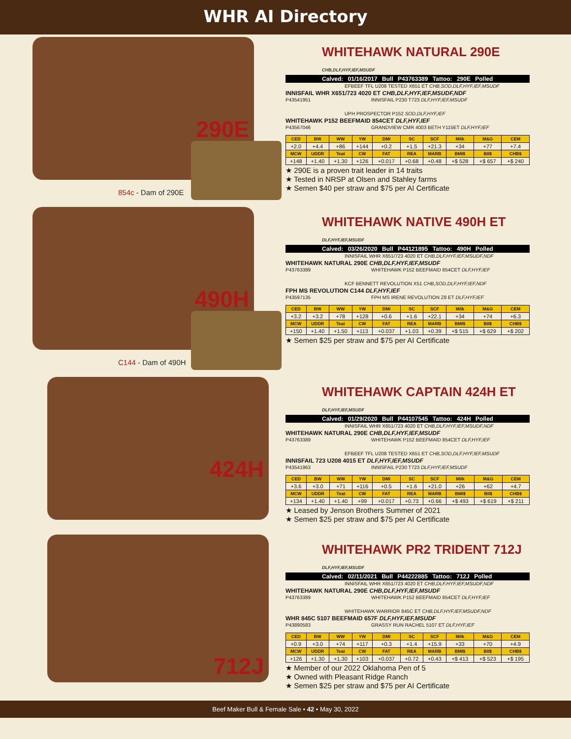WHR AI Directory
290E
854c - Dam of 290E
WHITEHAWK NATURAL 290E CHB,DLF,HYF,IEF,MSUDF
Calved: 01/16/2017 Bull P43763389 Tattoo: 290E Polled
EFBEEF TFL U208 TESTED X651 ET CHB,SOD,DLF,HYF,IEF,MSUDF
INNISFAIL WHR X651/723 4020 ET CHB,DLF,HYF,IEF,MSUDF,NDF
P43541951 INNISFAIL P230 T723 DLF,HYF,IEF,MSUDF
UPH PROSPECTOR P152 SOD,DLF,HYF,IEF
WHITEHAWK P152 BEEFMAID 854CET DLF,HYF,IEF
P43567046 GRANDVIEW CMR 4003 BETH Y115ET DLF,HYF,IEF
| CED | BW | WW | YW | DMI | SC | SCF | Milk | M&G | CEM |
| --- | --- | --- | --- | --- | --- | --- | --- | --- | --- |
| +2.0 | +4.4 | +86 | +144 | +0.2 | +1.5 | +21.3 | +34 | +77 | +7.4 |
| MCW | UDDR | Teat | CW | FAT | REA | MARB | BMI$ | BII$ | CHB$ |
| +148 | +1.40 | +1.30 | +126 | +0.017 | +0.68 | +0.48 | +$ 528 | +$ 657 | +$ 240 |
★ 290E is a proven trait leader in 14 traits
★ Tested in NRSP at Olsen and Stahley farms
★ Semen $40 per straw and $75 per AI Certificate
490H
C144 - Dam of 490H
WHITEHAWK NATIVE 490H ET DLF,HYF,IEF,MSUDF
Calved: 03/26/2020 Bull P44121895 Tattoo: 490H Polled
INNISFAIL WHR X651/723 4020 ET CHB,DLF,HYF,IEF,MSUDF,NDF
WHITEHAWK NATURAL 290E CHB,DLF,HYF,IEF,MSUDF
P43763389 WHITEHAWK P152 BEEFMAID 854CET DLF,HYF,IEF
KCF BENNETT REVOLUTION X51 CHB,SOD,DLF,HYF,IEF,NDF
FPH MS REVOLUTION C144 DLF,HYF,IEF
P43597135 FPH MS IRENE REVOLUTION Z8 ET DLF,HYF,IEF
| CED | BW | WW | YW | DMI | SC | SCF | Milk | M&G | CEM |
| --- | --- | --- | --- | --- | --- | --- | --- | --- | --- |
| +3.2 | +3.2 | +78 | +128 | +0.6 | +1.6 | +22.1 | +34 | +74 | +6.3 |
| MCW | UDDR | Teat | CW | FAT | REA | MARB | BMI$ | BII$ | CHB$ |
| +150 | +1.40 | +1.50 | +113 | +0.037 | +1.03 | +0.39 | +$ 515 | +$ 629 | +$ 202 |
★ Semen $25 per straw and $75 per AI Certificate
424H
WHITEHAWK CAPTAIN 424H ET DLF,HYF,IEF,MSUDF
Calved: 01/29/2020 Bull P44107545 Tattoo: 424H Polled
INNISFAIL WHR X651/723 4020 ET CHB,DLF,HYF,IEF,MSUDF,NDF
WHITEHAWK NATURAL 290E CHB,DLF,HYF,IEF,MSUDF
P43763389 WHITEHAWK P152 BEEFMAID 854CET DLF,HYF,IEF
EFBEEF TFL U208 TESTED X651 ET CHB,SOD,DLF,HYF,IEF,MSUDF
INNISFAIL 723 U208 4015 ET DLF,HYF,IEF,MSUDF
P43541963 INNISFAIL P230 T723 DLF,HYF,IEF,MSUDF
| CED | BW | WW | YW | DMI | SC | SCF | Milk | M&G | CEM |
| --- | --- | --- | --- | --- | --- | --- | --- | --- | --- |
| +3.6 | +3.0 | +71 | +116 | +0.5 | +1.6 | +21.0 | +26 | +62 | +4.7 |
| MCW | UDDR | Teat | CW | FAT | REA | MARB | BMI$ | BII$ | CHB$ |
| +134 | +1.40 | +1.40 | +99 | +0.017 | +0.73 | +0.66 | +$ 493 | +$ 619 | +$ 211 |
★ Leased by Jenson Brothers Summer of 2021
★ Semen $25 per straw and $75 per AI Certificate
712J
WHITEHAWK PR2 TRIDENT 712J DLF,HYF,IEF,MSUDF
Calved: 02/11/2021 Bull P44222885 Tattoo: 712J Polled
INNISFAIL WHR X651/723 4020 ET CHB,DLF,HYF,IEF,MSUDF,NDF
WHITEHAWK NATURAL 290E CHB,DLF,HYF,IEF,MSUDF
P43763389 WHITEHAWK P152 BEEFMAID 854CET DLF,HYF,IEF
WHITEHAWK WARRIOR 845C ET CHB,DLF,HYF,IEF,MSUDF,NDF
WHR 845C 5107 BEEFMAID 657F DLF,HYF,IEF,MSUDF
P43890583 GRASSY RUN RACHEL 5107 ET DLF,HYF,IEF
| CED | BW | WW | YW | DMI | SC | SCF | Milk | M&G | CEM |
| --- | --- | --- | --- | --- | --- | --- | --- | --- | --- |
| +0.9 | +3.0 | +74 | +117 | +0.3 | +1.4 | +15.9 | +33 | +70 | +4.9 |
| MCW | UDDR | Teat | CW | FAT | REA | MARB | BMI$ | BII$ | CHB$ |
| +126 | +1.30 | +1.30 | +103 | +0.037 | +0.72 | +0.43 | +$ 413 | +$ 523 | +$ 195 |
★ Member of our 2022 Oklahoma Pen of 5
★ Owned with Pleasant Ridge Ranch
★ Semen $25 per straw and $75 per AI Certificate
Beef Maker Bull & Female Sale • 42 • May 30, 2022